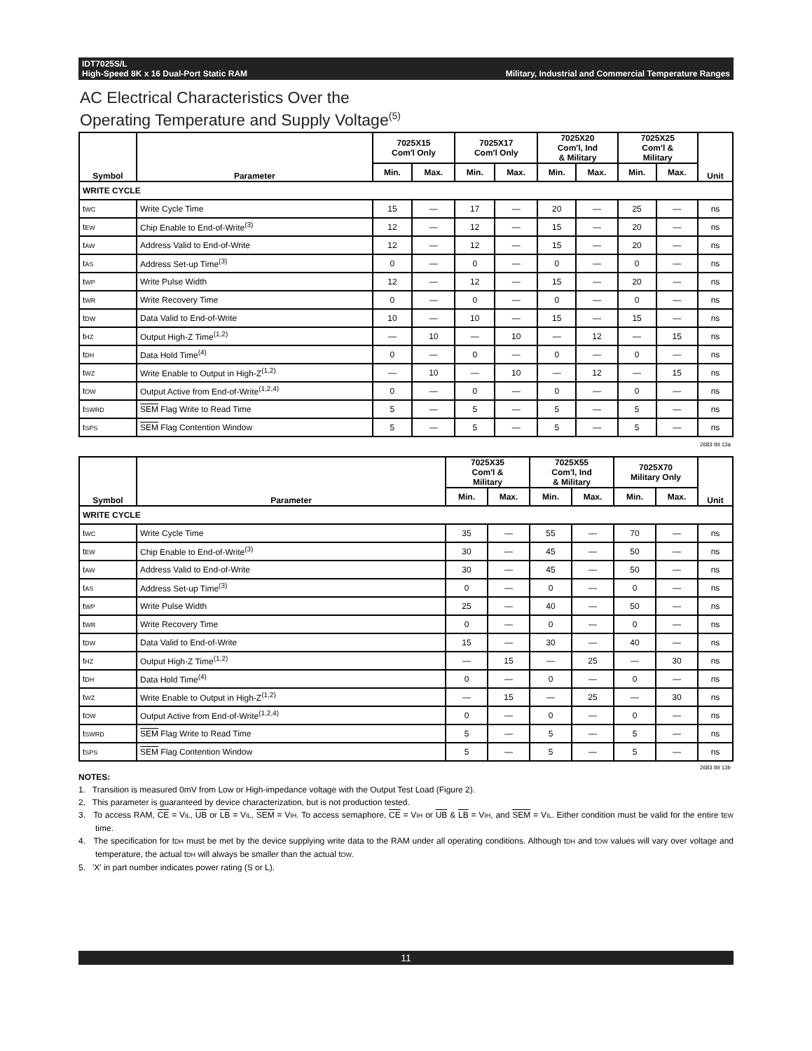IDT7025S/L
High-Speed 8K x 16 Dual-Port Static RAM
Military, Industrial and Commercial Temperature Ranges
AC Electrical Characteristics Over the
Operating Temperature and Supply Voltage<sup>(5)</sup>
| Symbol | Parameter | 7025X15 Com'l Only | | 7025X17 Com'l Only | | 7025X20 Com'l, Ind & Military | | 7025X25 Com'l & Military | | Unit |
| --- | --- | --- | --- | --- | --- | --- | --- | --- | --- | --- |
| | | Min. | Max. | Min. | Max. | Min. | Max. | Min. | Max. | |
| WRITE CYCLE | | | | | | | | | | |
| t WC | Write Cycle Time | 15 | — | 17 | — | 20 | — | 25 | — | ns |
| t EW | Chip Enable to End-of-Write<sup>(3)</sup> | 12 | — | 12 | — | 15 | — | 20 | — | ns |
| t AW | Address Valid to End-of-Write | 12 | — | 12 | — | 15 | — | 20 | — | ns |
| t AS | Address Set-up Time<sup>(3)</sup> | 0 | — | 0 | — | 0 | — | 0 | — | ns |
| t WP | Write Pulse Width | 12 | — | 12 | — | 15 | — | 20 | — | ns |
| t WR | Write Recovery Time | 0 | — | 0 | — | 0 | — | 0 | — | ns |
| t DW | Data Valid to End-of-Write | 10 | — | 10 | — | 15 | — | 15 | — | ns |
| t HZ | Output High-Z Time<sup>(1,2)</sup> | — | 10 | — | 10 | — | 12 | — | 15 | ns |
| t DH | Data Hold Time<sup>(4)</sup> | 0 | — | 0 | — | 0 | — | 0 | — | ns |
| t WZ | Write Enable to Output in High-Z<sup>(1,2)</sup> | — | 10 | — | 10 | — | 12 | — | 15 | ns |
| t OW | Output Active from End-of-Write<sup>(1,2,4)</sup> | 0 | — | 0 | — | 0 | — | 0 | — | ns |
| t SWRD | SEM Flag Write to Read Time | 5 | — | 5 | — | 5 | — | 5 | — | ns |
| t SPS | SEM Flag Contention Window | 5 | — | 5 | — | 5 | — | 5 | — | ns |
2683 tbl 13a
| Symbol | Parameter | 7025X35 Com'l & Military | | 7025X55 Com'l, Ind & Military | | 7025X70 Military Only | | Unit |
| --- | --- | --- | --- | --- | --- | --- | --- | --- |
| | | Min. | Max. | Min. | Max. | Min. | Max. | |
| WRITE CYCLE | | | | | | | | |
| t WC | Write Cycle Time | 35 | — | 55 | — | 70 | — | ns |
| t EW | Chip Enable to End-of-Write<sup>(3)</sup> | 30 | — | 45 | — | 50 | — | ns |
| t AW | Address Valid to End-of-Write | 30 | — | 45 | — | 50 | — | ns |
| t AS | Address Set-up Time<sup>(3)</sup> | 0 | — | 0 | — | 0 | — | ns |
| t WP | Write Pulse Width | 25 | — | 40 | — | 50 | — | ns |
| t WR | Write Recovery Time | 0 | — | 0 | — | 0 | — | ns |
| t DW | Data Valid to End-of-Write | 15 | — | 30 | — | 40 | — | ns |
| t HZ | Output High-Z Time<sup>(1,2)</sup> | — | 15 | — | 25 | — | 30 | ns |
| t DH | Data Hold Time<sup>(4)</sup> | 0 | — | 0 | — | 0 | — | ns |
| t WZ | Write Enable to Output in High-Z<sup>(1,2)</sup> | — | 15 | — | 25 | — | 30 | ns |
| t OW | Output Active from End-of-Write<sup>(1,2,4)</sup> | 0 | — | 0 | — | 0 | — | ns |
| t SWRD | SEM Flag Write to Read Time | 5 | — | 5 | — | 5 | — | ns |
| t SPS | SEM Flag Contention Window | 5 | — | 5 | — | 5 | — | ns |
2683 tbl 13b
NOTES:
1. Transition is measured 0mV from Low or High-impedance voltage with the Output Test Load (Figure 2).
2. This parameter is guaranteed by device characterization, but is not production tested.
3. To access RAM, CE = VIL, UB or LB = VIL, SEM = VIH. To access semaphore, CE = VIH or UB & LB = VIH, and SEM = VIL. Either condition must be valid for the entire tEW time.
4. The specification for tDH must be met by the device supplying write data to the RAM under all operating conditions. Although tDH and tOW values will vary over voltage and temperature, the actual tDH will always be smaller than the actual tOW.
5. 'X' in part number indicates power rating (S or L).
11